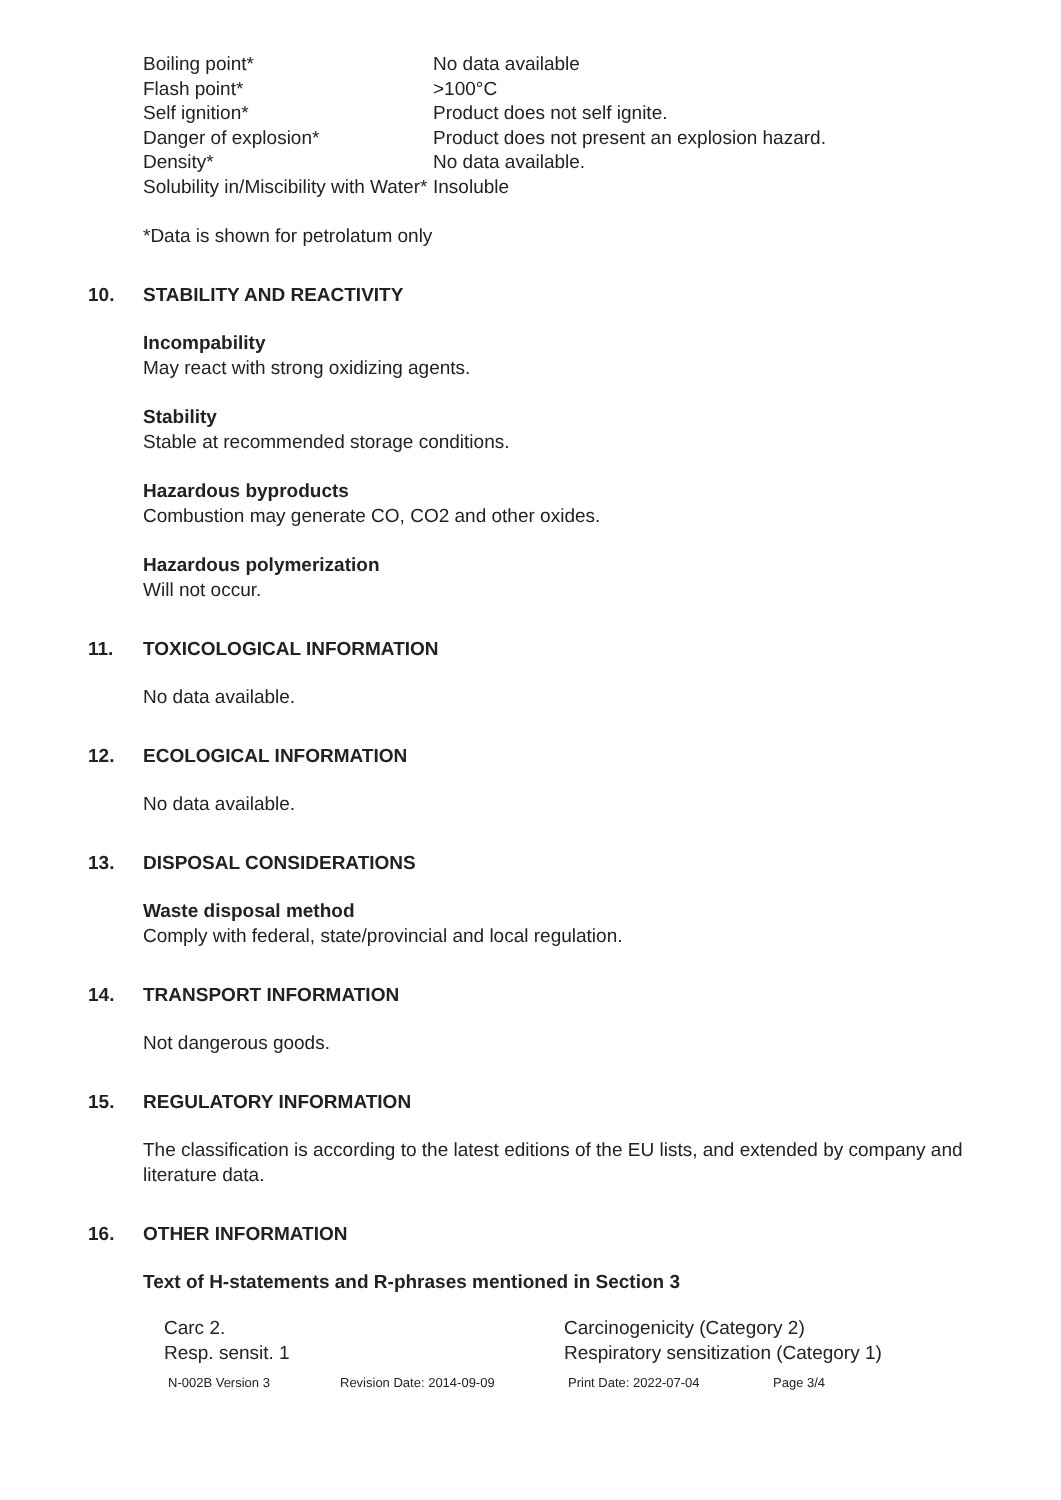| Boiling point* | No data available |
| Flash point* | >100°C |
| Self ignition* | Product does not self ignite. |
| Danger of explosion* | Product does not present an explosion hazard. |
| Density* | No data available. |
| Solubility in/Miscibility with Water* | Insoluble |
*Data is shown for petrolatum only
10. STABILITY AND REACTIVITY
Incompability
May react with strong oxidizing agents.
Stability
Stable at recommended storage conditions.
Hazardous byproducts
Combustion may generate CO, CO2 and other oxides.
Hazardous polymerization
Will not occur.
11. TOXICOLOGICAL INFORMATION
No data available.
12. ECOLOGICAL INFORMATION
No data available.
13. DISPOSAL CONSIDERATIONS
Waste disposal method
Comply with federal, state/provincial and local regulation.
14. TRANSPORT INFORMATION
Not dangerous goods.
15. REGULATORY INFORMATION
The classification is according to the latest editions of the EU lists, and extended by company and literature data.
16. OTHER INFORMATION
Text of H-statements and R-phrases mentioned in Section 3
| Carc 2. | Carcinogenicity (Category 2) |
| Resp. sensit. 1 | Respiratory sensitization (Category 1) |
N-002B Version 3 Revision Date: 2014-09-09 Print Date: 2022-07-04 Page 3/4